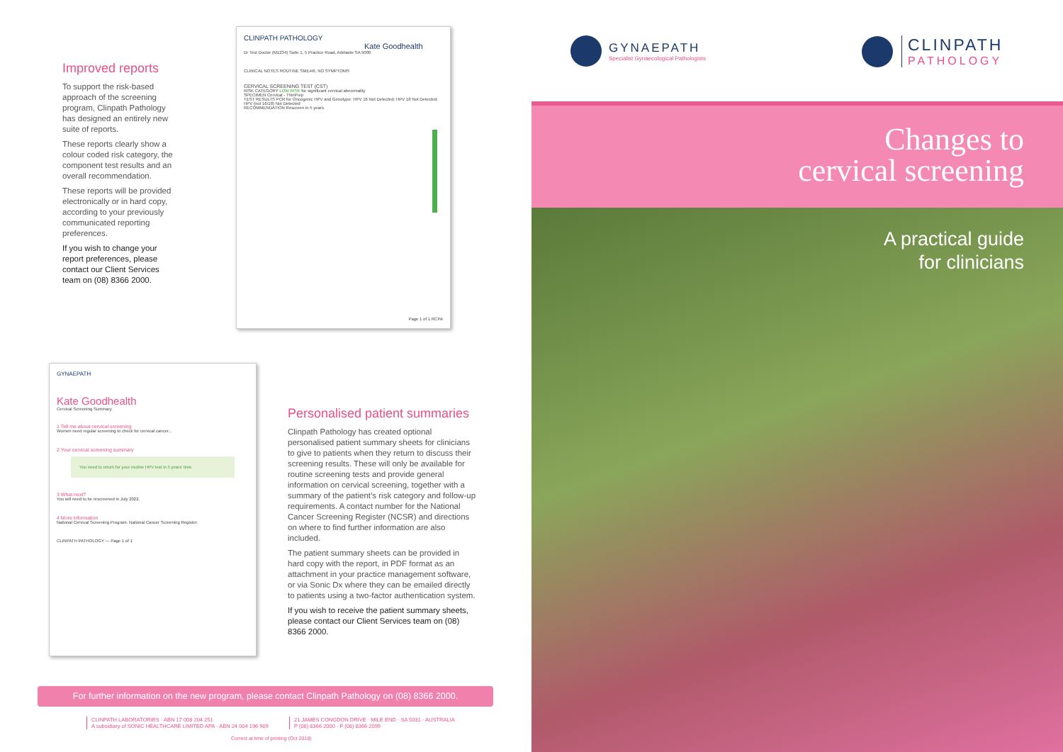Improved reports
To support the risk-based approach of the screening program, Clinpath Pathology has designed an entirely new suite of reports.
These reports clearly show a colour coded risk category, the component test results and an overall recommendation.
These reports will be provided electronically or in hard copy, according to your previously communicated reporting preferences.
If you wish to change your report preferences, please contact our Client Services team on (08) 8366 2000.
CLINPATH PATHOLOGY
Kate Goodhealth
Dr Test Doctor (M1234) Suite 1, 5 Practice Road, Adelaide SA 5000
CLINICAL NOTES ROUTINE SMEAR, NO SYMPTOMS
CERVICAL SCREENING TEST (CST)
RISK CATEGORY LOW RISK for significant cervical abnormality
SPECIMEN Cervical - ThinPrep
TEST RESULTS PCR for Oncogenic HPV and Genotype: HPV 16 Not Detected; HPV 18 Not Detected; HPV (not 16/18) Not Detected
RECOMMENDATION Rescreen in 5 years
Page 1 of 1 RCPA
GYNAEPATH
Kate Goodhealth
Cervical Screening Summary
1 Tell me about cervical screening
Women need regular screening to check for cervical cancer...
2 Your cervical screening summary
You need to return for your routine HPV test in 5 years' time
3 What next?
You will need to be rescreened in July 2022.
4 More information
National Cervical Screening Program. National Cancer Screening Register.
CLINPATH PATHOLOGY — Page 1 of 1
Personalised patient summaries
Clinpath Pathology has created optional personalised patient summary sheets for clinicians to give to patients when they return to discuss their screening results. These will only be available for routine screening tests and provide general information on cervical screening, together with a summary of the patient’s risk category and follow-up requirements. A contact number for the National Cancer Screening Register (NCSR) and directions on where to find further information are also included.
The patient summary sheets can be provided in hard copy with the report, in PDF format as an attachment in your practice management software, or via Sonic Dx where they can be emailed directly to patients using a two-factor authentication system.
If you wish to receive the patient summary sheets, please contact our Client Services team on (08) 8366 2000.
For further information on the new program, please contact Clinpath Pathology on (08) 8366 2000.
CLINPATH LABORATORIES · ABN 17 008 204 251
A subsidiary of SONIC HEALTHCARE LIMITED APA · ABN 24 004 196 909
21 JAMES CONGDON DRIVE · MILE END · SA 5031 · AUSTRALIA
P (08) 8366 2000 · F (08) 8366 2099
Correct at time of printing (Oct 2018)
GYNAEPATH
Specialist Gynaecological Pathologists
CLINPATH
PATHOLOGY
Changes to
cervical screening
A practical guide
for clinicians